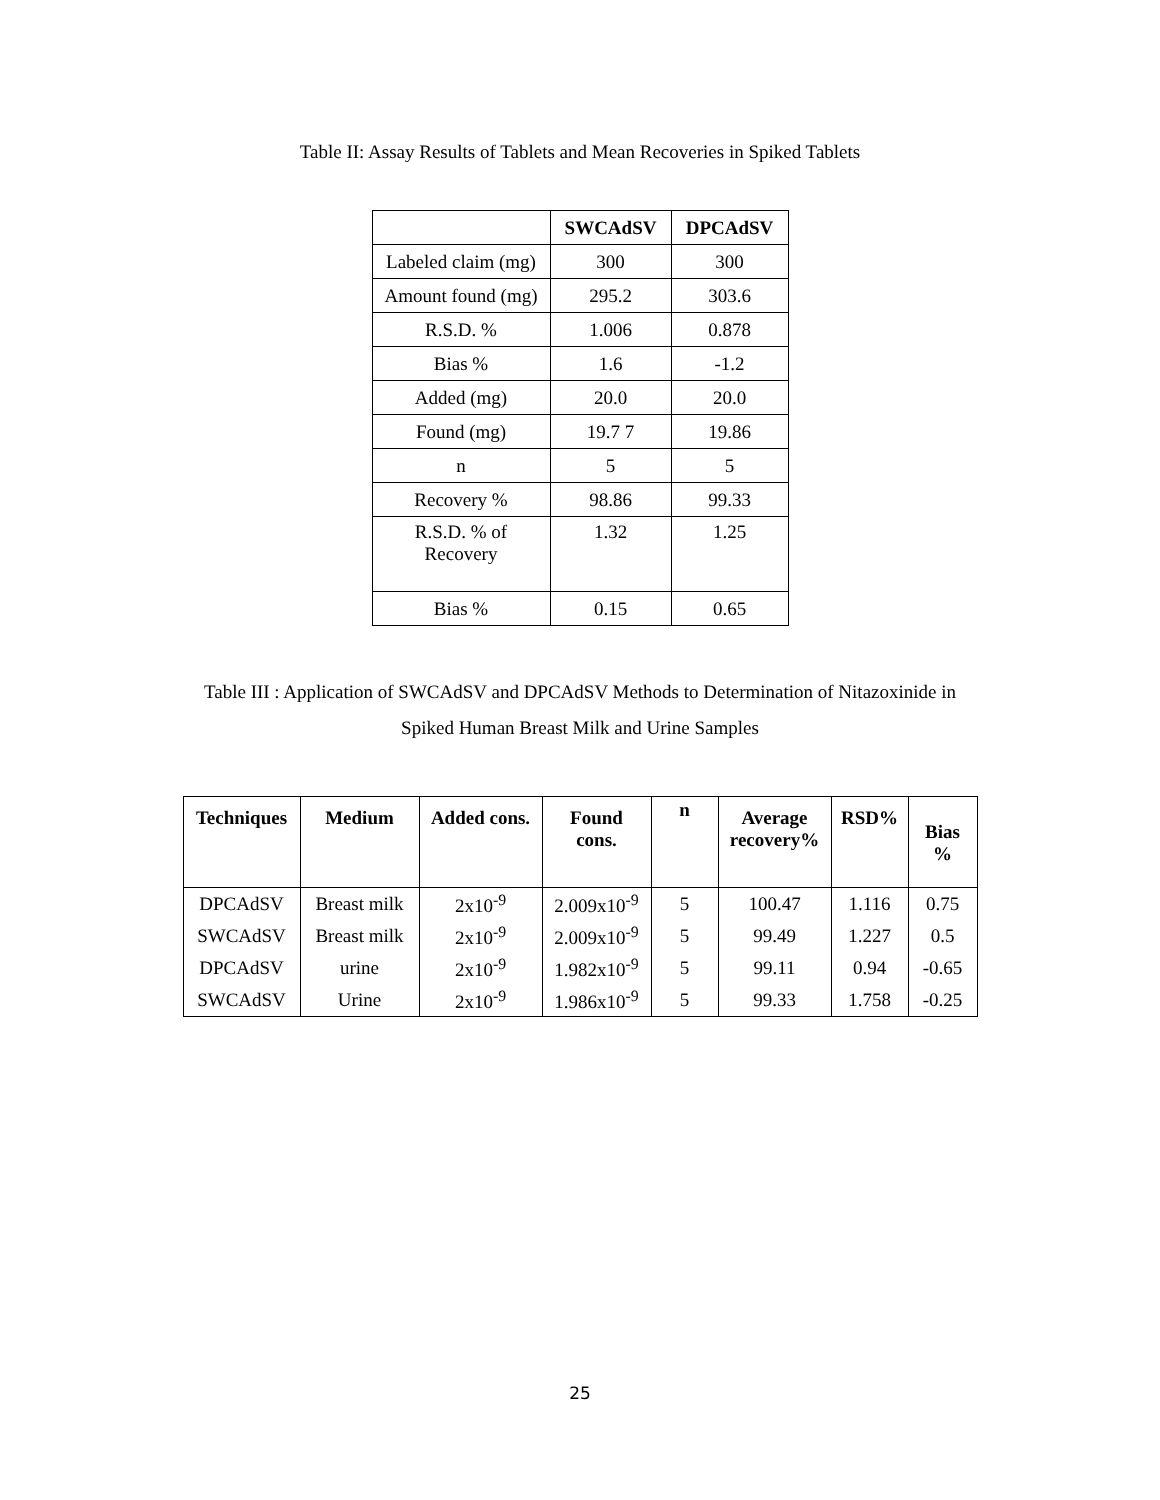Table II: Assay Results of Tablets and Mean Recoveries in Spiked Tablets
| | SWCAdSV | DPCAdSV |
| --- | --- | --- |
| Labeled claim (mg) | 300 | 300 |
| Amount found (mg) | 295.2 | 303.6 |
| R.S.D. % | 1.006 | 0.878 |
| Bias % | 1.6 | -1.2 |
| Added (mg) | 20.0 | 20.0 |
| Found (mg) | 19.7 7 | 19.86 |
| n | 5 | 5 |
| Recovery % | 98.86 | 99.33 |
| R.S.D. % of Recovery | 1.32 | 1.25 |
| Bias % | 0.15 | 0.65 |
Table III : Application of SWCAdSV and DPCAdSV Methods to Determination of Nitazoxinide in
Spiked Human Breast Milk and Urine Samples
| Techniques | Medium | Added cons. | Found cons. | n | Average recovery% | RSD% | Bias % |
| --- | --- | --- | --- | --- | --- | --- | --- |
| DPCAdSV | Breast milk | 2x10<sup>-9</sup> | 2.009x10<sup>-9</sup> | 5 | 100.47 | 1.116 | 0.75 |
| SWCAdSV | Breast milk | 2x10<sup>-9</sup> | 2.009x10<sup>-9</sup> | 5 | 99.49 | 1.227 | 0.5 |
| DPCAdSV | urine | 2x10<sup>-9</sup> | 1.982x10<sup>-9</sup> | 5 | 99.11 | 0.94 | -0.65 |
| SWCAdSV | Urine | 2x10<sup>-9</sup> | 1.986x10<sup>-9</sup> | 5 | 99.33 | 1.758 | -0.25 |
25